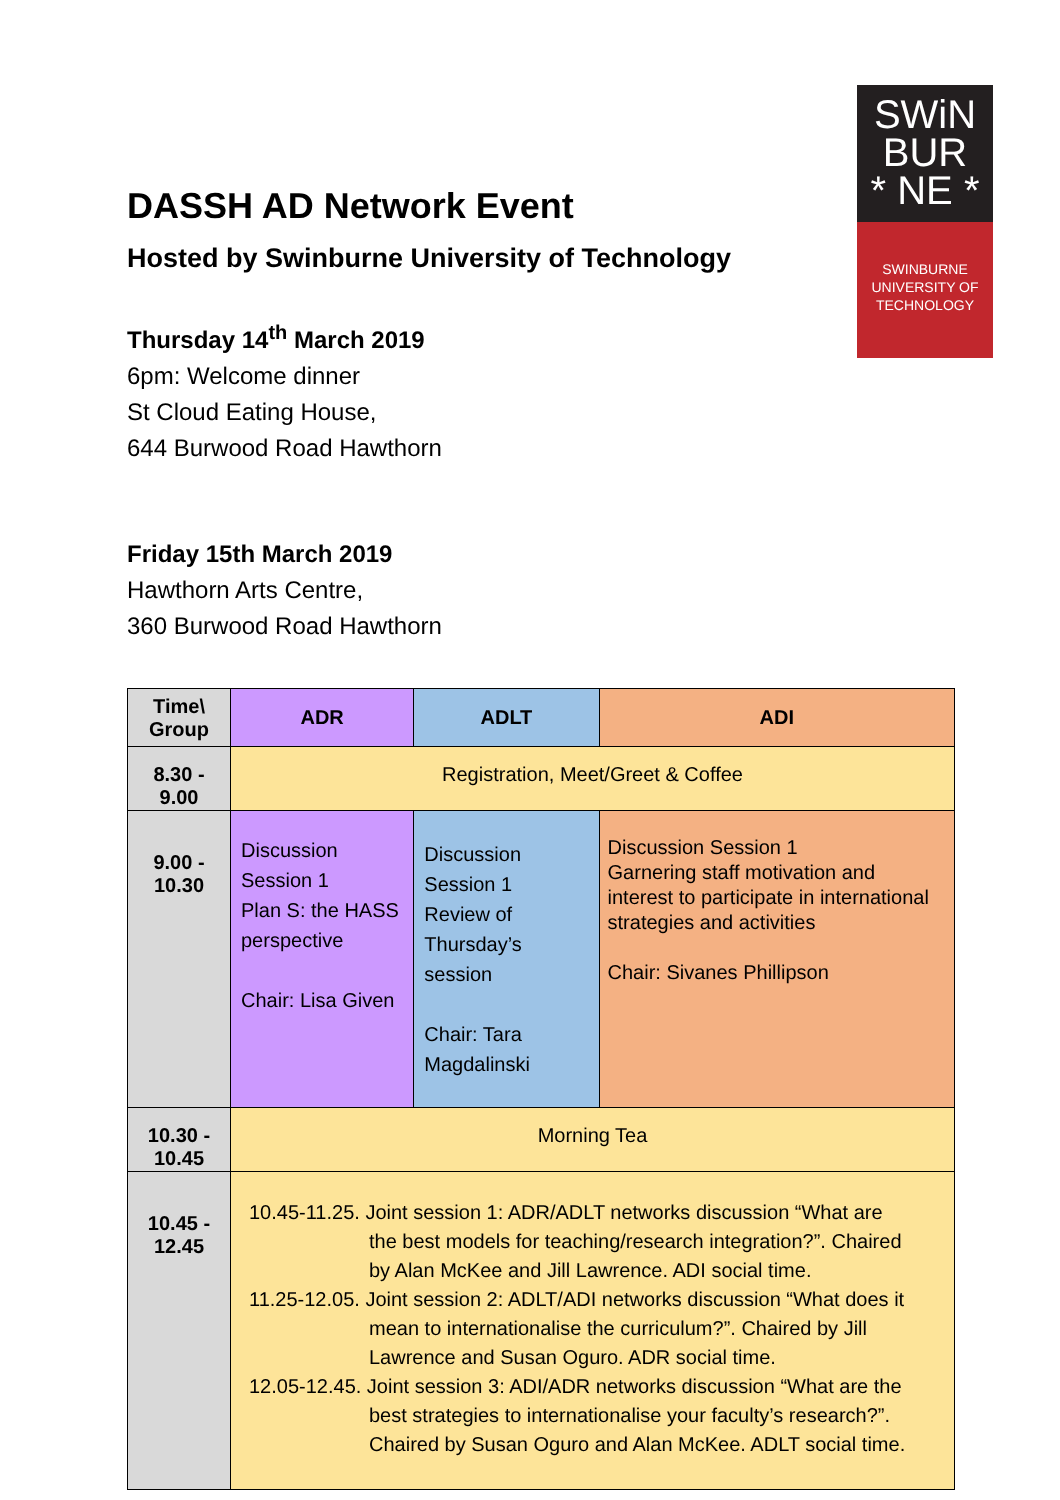SWiN
BUR
* NE *
SWINBURNE
UNIVERSITY OF
TECHNOLOGY
DASSH AD Network Event
Hosted by Swinburne University of Technology
Thursday 14<sup>th</sup> March 2019
6pm: Welcome dinner
St Cloud Eating House,
644 Burwood Road Hawthorn
Friday 15th March 2019
Hawthorn Arts Centre,
360 Burwood Road Hawthorn
| Time\ Group | ADR | ADLT | ADI |
| --- | --- | --- | --- |
| 8.30 - 9.00 | Registration, Meet/Greet & Coffee | | |
| 9.00 - 10.30 | Discussion Session 1 Plan S: the HASS perspective Chair: Lisa Given | Discussion Session 1 Review of Thursday’s session Chair: Tara Magdalinski | Discussion Session 1 Garnering staff motivation and interest to participate in international strategies and activities Chair: Sivanes Phillipson |
| 10.30 - 10.45 | Morning Tea | | |
| 10.45 - 12.45 | 10.45-11.25. Joint session 1: ADR/ADLT networks discussion “What are the best models for teaching/research integration?”. Chaired by Alan McKee and Jill Lawrence. ADI social time. 11.25-12.05. Joint session 2: ADLT/ADI networks discussion “What does it mean to internationalise the curriculum?”. Chaired by Jill Lawrence and Susan Oguro. ADR social time. 12.05-12.45. Joint session 3: ADI/ADR networks discussion “What are the best strategies to internationalise your faculty’s research?”. Chaired by Susan Oguro and Alan McKee. ADLT social time. | | |